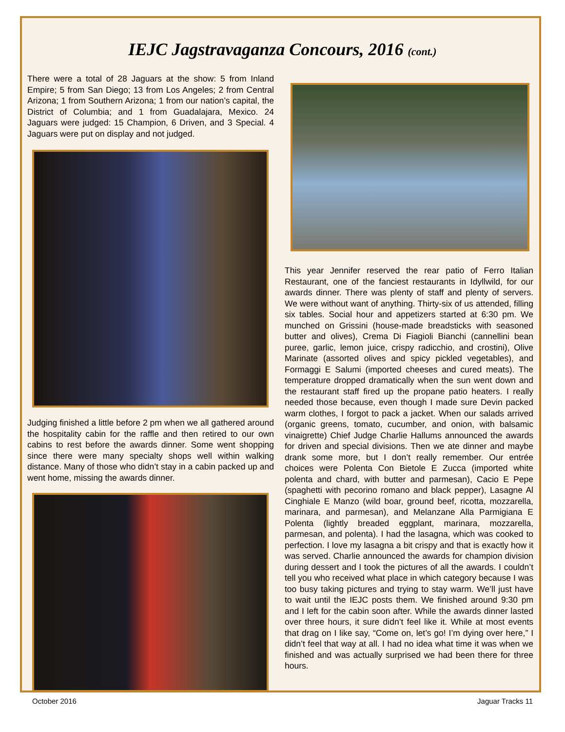IEJC Jagstravaganza Concours, 2016 (cont.)
There were a total of 28 Jaguars at the show: 5 from Inland Empire; 5 from San Diego; 13 from Los Angeles; 2 from Central Arizona; 1 from Southern Arizona; 1 from our nation’s capital, the District of Columbia; and 1 from Guadalajara, Mexico. 24 Jaguars were judged: 15 Champion, 6 Driven, and 3 Special. 4 Jaguars were put on display and not judged.
Judging finished a little before 2 pm when we all gathered around the hospitality cabin for the raffle and then retired to our own cabins to rest before the awards dinner. Some went shopping since there were many specialty shops well within walking distance. Many of those who didn’t stay in a cabin packed up and went home, missing the awards dinner.
This year Jennifer reserved the rear patio of Ferro Italian Restaurant, one of the fanciest restaurants in Idyllwild, for our awards dinner. There was plenty of staff and plenty of servers. We were without want of anything. Thirty-six of us attended, filling six tables. Social hour and appetizers started at 6:30 pm. We munched on Grissini (house-made breadsticks with seasoned butter and olives), Crema Di Fiagioli Bianchi (cannellini bean puree, garlic, lemon juice, crispy radicchio, and crostini), Olive Marinate (assorted olives and spicy pickled vegetables), and Formaggi E Salumi (imported cheeses and cured meats). The temperature dropped dramatically when the sun went down and the restaurant staff fired up the propane patio heaters. I really needed those because, even though I made sure Devin packed warm clothes, I forgot to pack a jacket. When our salads arrived (organic greens, tomato, cucumber, and onion, with balsamic vinaigrette) Chief Judge Charlie Hallums announced the awards for driven and special divisions. Then we ate dinner and maybe drank some more, but I don’t really remember. Our entrée choices were Polenta Con Bietole E Zucca (imported white polenta and chard, with butter and parmesan), Cacio E Pepe (spaghetti with pecorino romano and black pepper), Lasagne Al Cinghiale E Manzo (wild boar, ground beef, ricotta, mozzarella, marinara, and parmesan), and Melanzane Alla Parmigiana E Polenta (lightly breaded eggplant, marinara, mozzarella, parmesan, and polenta). I had the lasagna, which was cooked to perfection. I love my lasagna a bit crispy and that is exactly how it was served. Charlie announced the awards for champion division during dessert and I took the pictures of all the awards. I couldn’t tell you who received what place in which category because I was too busy taking pictures and trying to stay warm. We’ll just have to wait until the IEJC posts them. We finished around 9:30 pm and I left for the cabin soon after. While the awards dinner lasted over three hours, it sure didn’t feel like it. While at most events that drag on I like say, “Come on, let’s go! I’m dying over here,” I didn’t feel that way at all. I had no idea what time it was when we finished and was actually surprised we had been there for three hours.
October 2016 Jaguar Tracks 11